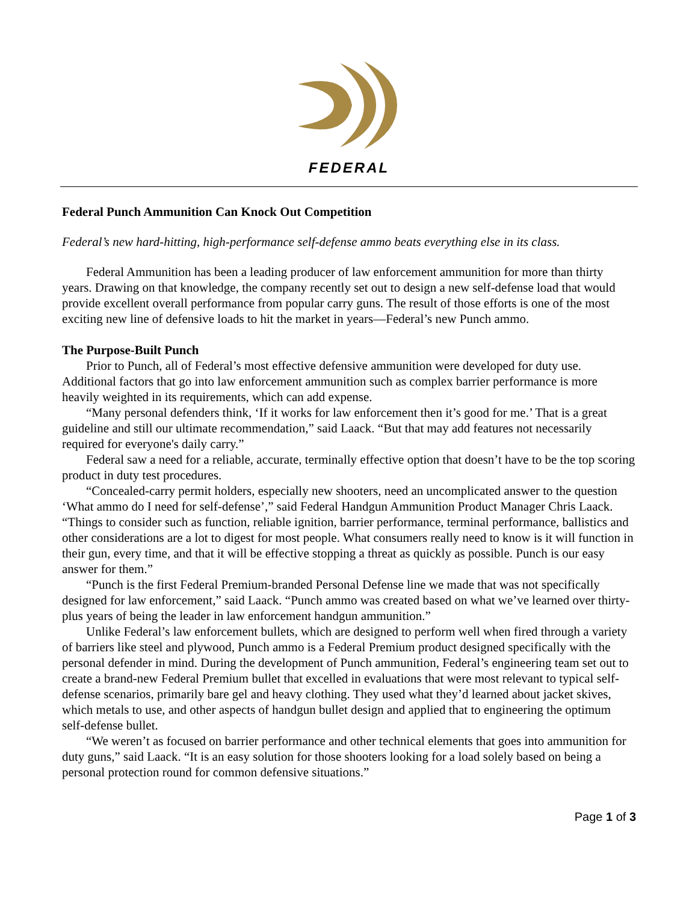FEDERAL
Federal Punch Ammunition Can Knock Out Competition
Federal’s new hard-hitting, high-performance self-defense ammo beats everything else in its class.
Federal Ammunition has been a leading producer of law enforcement ammunition for more than thirty years. Drawing on that knowledge, the company recently set out to design a new self-defense load that would provide excellent overall performance from popular carry guns. The result of those efforts is one of the most exciting new line of defensive loads to hit the market in years—Federal’s new Punch ammo.
The Purpose-Built Punch
Prior to Punch, all of Federal’s most effective defensive ammunition were developed for duty use. Additional factors that go into law enforcement ammunition such as complex barrier performance is more heavily weighted in its requirements, which can add expense.
“Many personal defenders think, ‘If it works for law enforcement then it’s good for me.’ That is a great guideline and still our ultimate recommendation,” said Laack. “But that may add features not necessarily required for everyone's daily carry.”
Federal saw a need for a reliable, accurate, terminally effective option that doesn’t have to be the top scoring product in duty test procedures.
“Concealed-carry permit holders, especially new shooters, need an uncomplicated answer to the question ‘What ammo do I need for self-defense’,” said Federal Handgun Ammunition Product Manager Chris Laack. “Things to consider such as function, reliable ignition, barrier performance, terminal performance, ballistics and other considerations are a lot to digest for most people. What consumers really need to know is it will function in their gun, every time, and that it will be effective stopping a threat as quickly as possible. Punch is our easy answer for them.”
“Punch is the first Federal Premium-branded Personal Defense line we made that was not specifically designed for law enforcement,” said Laack. “Punch ammo was created based on what we’ve learned over thirty-plus years of being the leader in law enforcement handgun ammunition.”
Unlike Federal’s law enforcement bullets, which are designed to perform well when fired through a variety of barriers like steel and plywood, Punch ammo is a Federal Premium product designed specifically with the personal defender in mind. During the development of Punch ammunition, Federal’s engineering team set out to create a brand-new Federal Premium bullet that excelled in evaluations that were most relevant to typical self-defense scenarios, primarily bare gel and heavy clothing. They used what they’d learned about jacket skives, which metals to use, and other aspects of handgun bullet design and applied that to engineering the optimum self-defense bullet.
“We weren’t as focused on barrier performance and other technical elements that goes into ammunition for duty guns,” said Laack. “It is an easy solution for those shooters looking for a load solely based on being a personal protection round for common defensive situations.”
Page 1 of 3